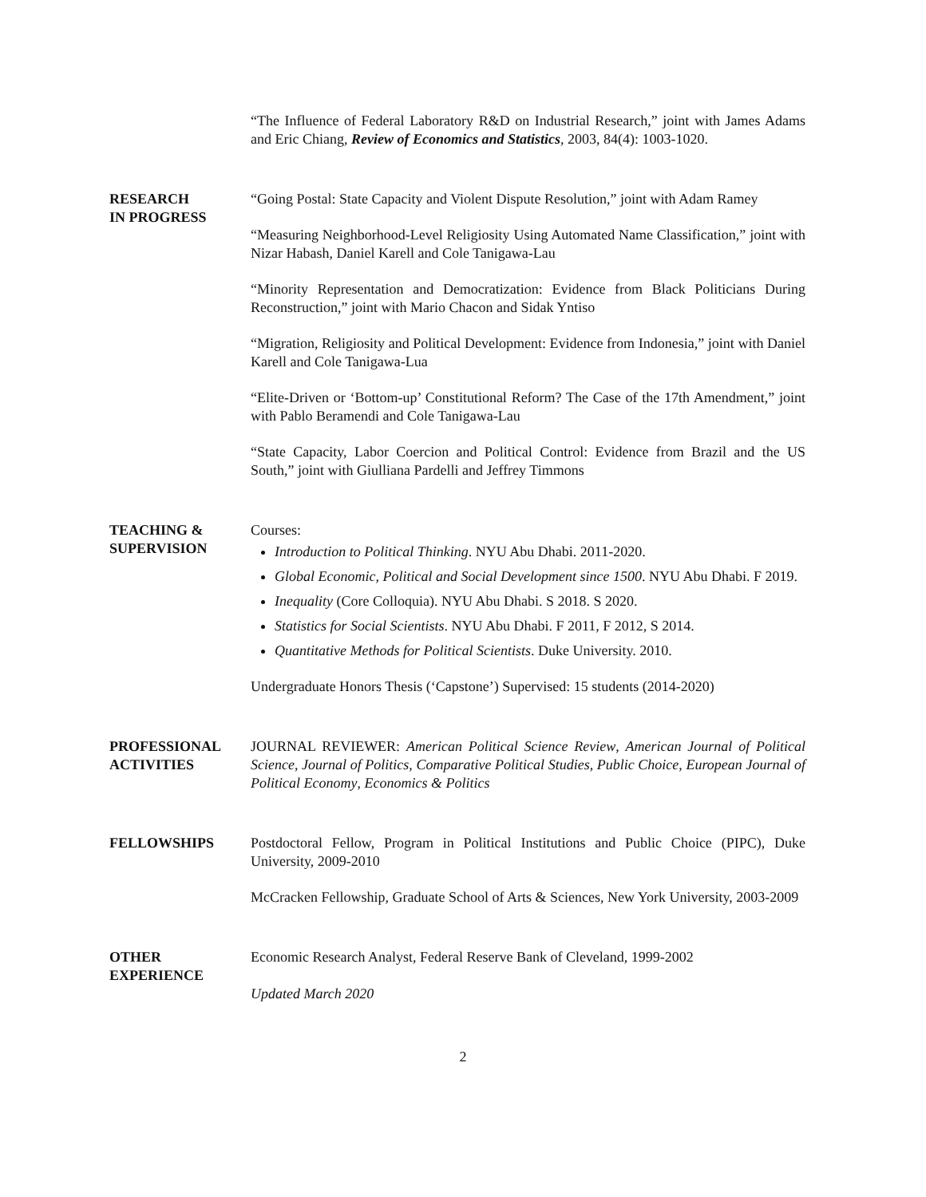“The Influence of Federal Laboratory R&D on Industrial Research,” joint with James Adams and Eric Chiang, Review of Economics and Statistics, 2003, 84(4): 1003-1020.
RESEARCH
IN PROGRESS
“Going Postal: State Capacity and Violent Dispute Resolution,” joint with Adam Ramey
“Measuring Neighborhood-Level Religiosity Using Automated Name Classification,” joint with Nizar Habash, Daniel Karell and Cole Tanigawa-Lau
“Minority Representation and Democratization: Evidence from Black Politicians During Reconstruction,” joint with Mario Chacon and Sidak Yntiso
“Migration, Religiosity and Political Development: Evidence from Indonesia,” joint with Daniel Karell and Cole Tanigawa-Lua
“Elite-Driven or ‘Bottom-up’ Constitutional Reform? The Case of the 17th Amendment,” joint with Pablo Beramendi and Cole Tanigawa-Lau
“State Capacity, Labor Coercion and Political Control: Evidence from Brazil and the US South,” joint with Giulliana Pardelli and Jeffrey Timmons
TEACHING &
SUPERVISION
Courses:
Introduction to Political Thinking. NYU Abu Dhabi. 2011-2020.
Global Economic, Political and Social Development since 1500. NYU Abu Dhabi. F 2019.
Inequality (Core Colloquia). NYU Abu Dhabi. S 2018. S 2020.
Statistics for Social Scientists. NYU Abu Dhabi. F 2011, F 2012, S 2014.
Quantitative Methods for Political Scientists. Duke University. 2010.
Undergraduate Honors Thesis (‘Capstone’) Supervised: 15 students (2014-2020)
PROFESSIONAL
ACTIVITIES
JOURNAL REVIEWER: American Political Science Review, American Journal of Political Science, Journal of Politics, Comparative Political Studies, Public Choice, European Journal of Political Economy, Economics & Politics
FELLOWSHIPS Postdoctoral Fellow, Program in Political Institutions and Public Choice (PIPC), Duke University, 2009-2010
McCracken Fellowship, Graduate School of Arts & Sciences, New York University, 2003-2009
OTHER
EXPERIENCE
Economic Research Analyst, Federal Reserve Bank of Cleveland, 1999-2002
Updated March 2020
2